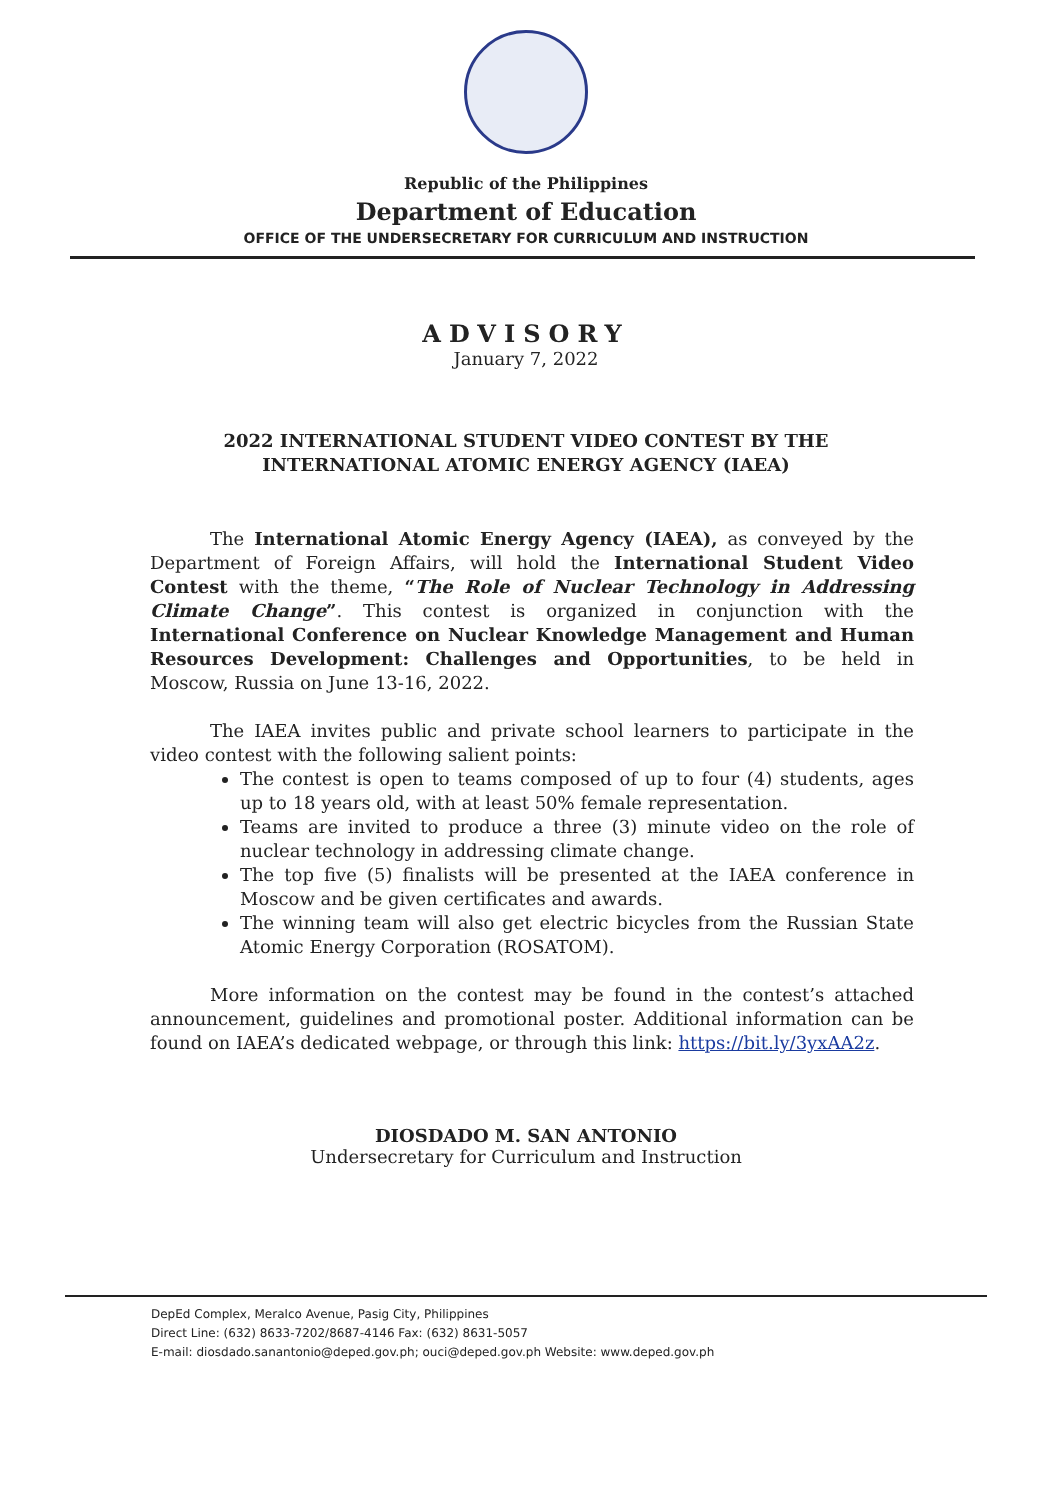Republic of the Philippines
Department of Education
OFFICE OF THE UNDERSECRETARY FOR CURRICULUM AND INSTRUCTION
ADVISORY
January 7, 2022
2022 INTERNATIONAL STUDENT VIDEO CONTEST BY THE INTERNATIONAL ATOMIC ENERGY AGENCY (IAEA)
The International Atomic Energy Agency (IAEA), as conveyed by the Department of Foreign Affairs, will hold the International Student Video Contest with the theme, “The Role of Nuclear Technology in Addressing Climate Change”. This contest is organized in conjunction with the International Conference on Nuclear Knowledge Management and Human Resources Development: Challenges and Opportunities, to be held in Moscow, Russia on June 13-16, 2022.
The IAEA invites public and private school learners to participate in the video contest with the following salient points:
The contest is open to teams composed of up to four (4) students, ages up to 18 years old, with at least 50% female representation.
Teams are invited to produce a three (3) minute video on the role of nuclear technology in addressing climate change.
The top five (5) finalists will be presented at the IAEA conference in Moscow and be given certificates and awards.
The winning team will also get electric bicycles from the Russian State Atomic Energy Corporation (ROSATOM).
More information on the contest may be found in the contest’s attached announcement, guidelines and promotional poster. Additional information can be found on IAEA’s dedicated webpage, or through this link: https://bit.ly/3yxAA2z.
DIOSDADO M. SAN ANTONIO
Undersecretary for Curriculum and Instruction
DepEd Complex, Meralco Avenue, Pasig City, Philippines
Direct Line: (632) 8633-7202/8687-4146 Fax: (632) 8631-5057
E-mail: diosdado.sanantonio@deped.gov.ph; ouci@deped.gov.ph Website: www.deped.gov.ph